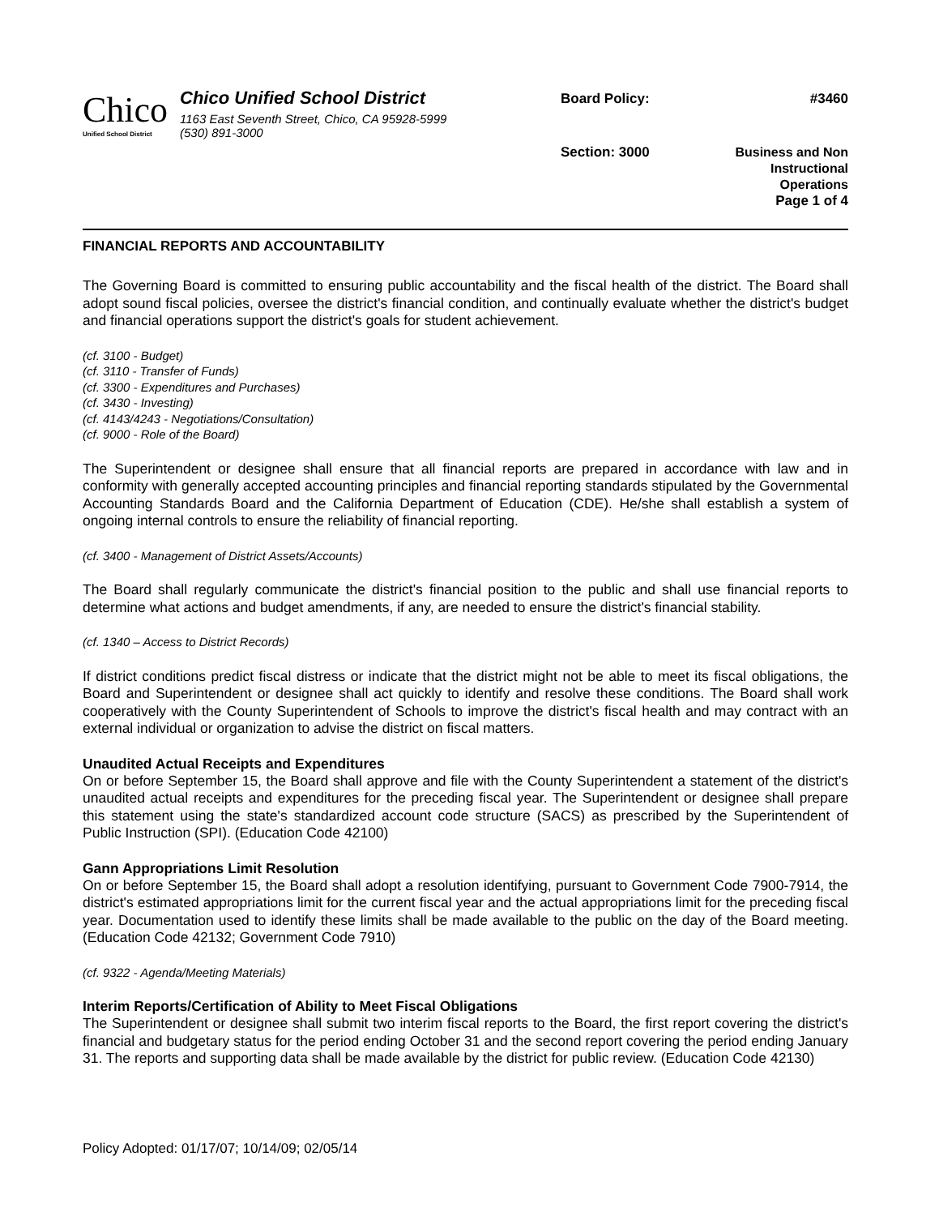Chico
Unified School District
Chico Unified School District
1163 East Seventh Street, Chico, CA 95928-5999
(530) 891-3000
Board Policy: #3460
Section: 3000
Business and Non
Instructional
Operations
Page 1 of 4
FINANCIAL REPORTS AND ACCOUNTABILITY
The Governing Board is committed to ensuring public accountability and the fiscal health of the district. The Board shall adopt sound fiscal policies, oversee the district's financial condition, and continually evaluate whether the district's budget and financial operations support the district's goals for student achievement.
(cf. 3100 - Budget)
(cf. 3110 - Transfer of Funds)
(cf. 3300 - Expenditures and Purchases)
(cf. 3430 - Investing)
(cf. 4143/4243 - Negotiations/Consultation)
(cf. 9000 - Role of the Board)
The Superintendent or designee shall ensure that all financial reports are prepared in accordance with law and in conformity with generally accepted accounting principles and financial reporting standards stipulated by the Governmental Accounting Standards Board and the California Department of Education (CDE). He/she shall establish a system of ongoing internal controls to ensure the reliability of financial reporting.
(cf. 3400 - Management of District Assets/Accounts)
The Board shall regularly communicate the district's financial position to the public and shall use financial reports to determine what actions and budget amendments, if any, are needed to ensure the district's financial stability.
(cf. 1340 – Access to District Records)
If district conditions predict fiscal distress or indicate that the district might not be able to meet its fiscal obligations, the Board and Superintendent or designee shall act quickly to identify and resolve these conditions. The Board shall work cooperatively with the County Superintendent of Schools to improve the district's fiscal health and may contract with an external individual or organization to advise the district on fiscal matters.
Unaudited Actual Receipts and Expenditures
On or before September 15, the Board shall approve and file with the County Superintendent a statement of the district's unaudited actual receipts and expenditures for the preceding fiscal year. The Superintendent or designee shall prepare this statement using the state's standardized account code structure (SACS) as prescribed by the Superintendent of Public Instruction (SPI). (Education Code 42100)
Gann Appropriations Limit Resolution
On or before September 15, the Board shall adopt a resolution identifying, pursuant to Government Code 7900-7914, the district's estimated appropriations limit for the current fiscal year and the actual appropriations limit for the preceding fiscal year. Documentation used to identify these limits shall be made available to the public on the day of the Board meeting. (Education Code 42132; Government Code 7910)
(cf. 9322 - Agenda/Meeting Materials)
Interim Reports/Certification of Ability to Meet Fiscal Obligations
The Superintendent or designee shall submit two interim fiscal reports to the Board, the first report covering the district's financial and budgetary status for the period ending October 31 and the second report covering the period ending January 31. The reports and supporting data shall be made available by the district for public review. (Education Code 42130)
Policy Adopted: 01/17/07; 10/14/09; 02/05/14